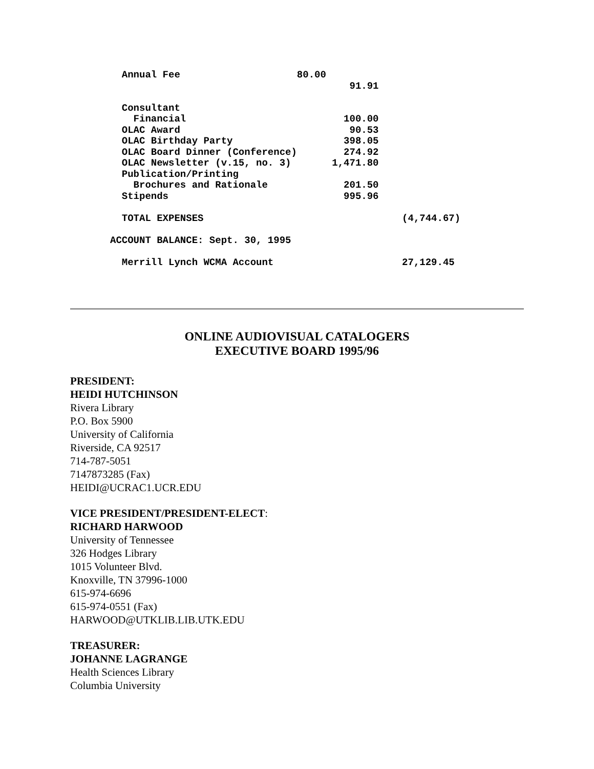Annual Fee                    80.00
                                         91.91

  Consultant
    Financial                           100.00
  OLAC Award                             90.53
  OLAC Birthday Party                   398.05
  OLAC Board Dinner (Conference)        274.92
  OLAC Newsletter (v.15, no. 3)       1,471.80
  Publication/Printing
    Brochures and Rationale             201.50
  Stipends                              995.96

  TOTAL EXPENSES                                  (4,744.67)

ACCOUNT BALANCE: Sept. 30, 1995

  Merrill Lynch WCMA Account                      27,129.45
ONLINE AUDIOVISUAL CATALOGERS
EXECUTIVE BOARD 1995/96
PRESIDENT:
HEIDI HUTCHINSON
Rivera Library
P.O. Box 5900
University of California
Riverside, CA 92517
714-787-5051
7147873285 (Fax)
HEIDI@UCRAC1.UCR.EDU
VICE PRESIDENT/PRESIDENT-ELECT:
RICHARD HARWOOD
University of Tennessee
326 Hodges Library
1015 Volunteer Blvd.
Knoxville, TN 37996-1000
615-974-6696
615-974-0551 (Fax)
HARWOOD@UTKLIB.LIB.UTK.EDU
TREASURER:
JOHANNE LAGRANGE
Health Sciences Library
Columbia University